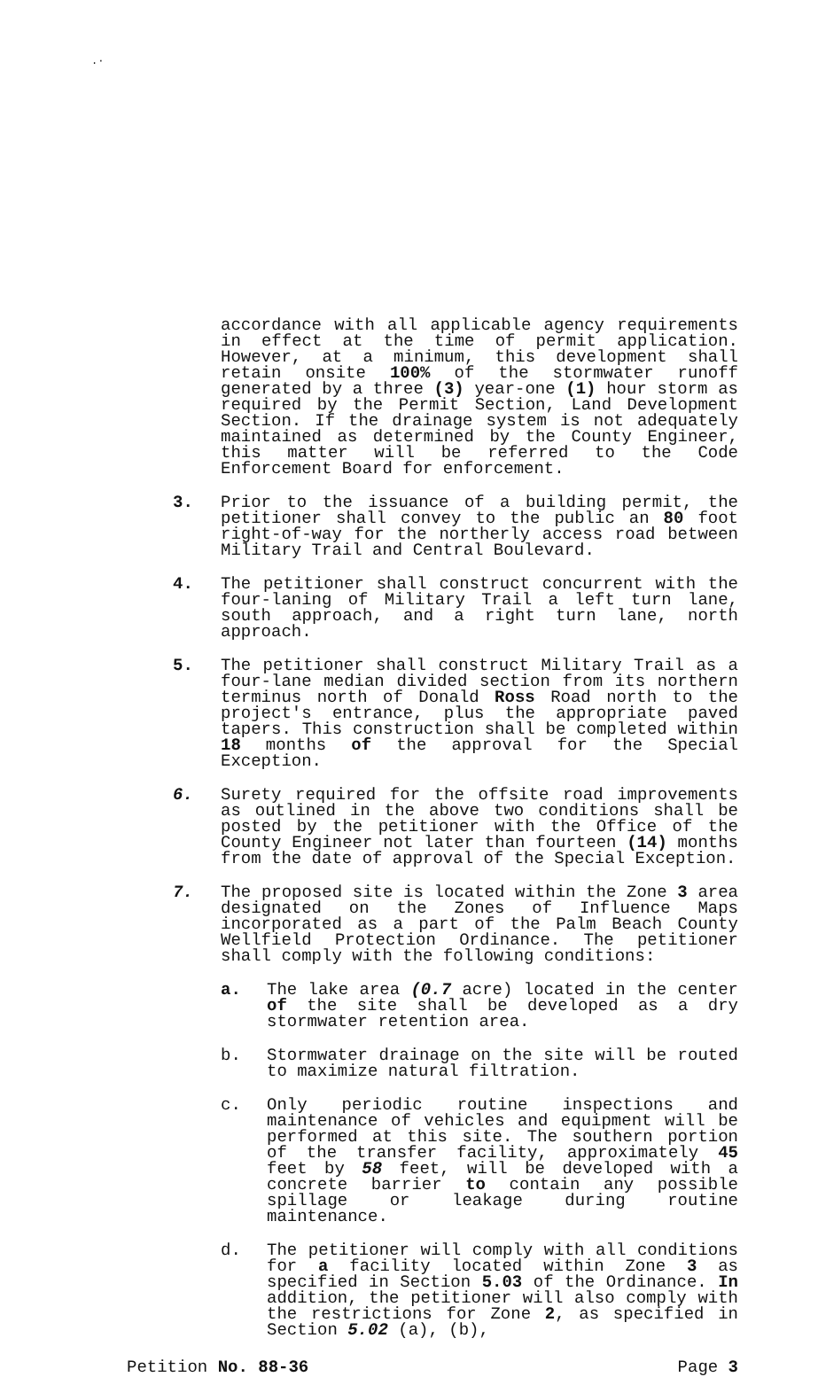.·
accordance with all applicable agency requirements in effect at the time of permit application. However, at a minimum, this development shall retain onsite 100% of the stormwater runoff generated by a three (3) year-one (1) hour storm as required by the Permit Section, Land Development Section. If the drainage system is not adequately maintained as determined by the County Engineer, this matter will be referred to the Code Enforcement Board for enforcement.
3. Prior to the issuance of a building permit, the petitioner shall convey to the public an 80 foot right-of-way for the northerly access road between Military Trail and Central Boulevard.
4. The petitioner shall construct concurrent with the four-laning of Military Trail a left turn lane, south approach, and a right turn lane, north approach.
5. The petitioner shall construct Military Trail as a four-lane median divided section from its northern terminus north of Donald Ross Road north to the project's entrance, plus the appropriate paved tapers. This construction shall be completed within 18 months of the approval for the Special Exception.
6. Surety required for the offsite road improvements as outlined in the above two conditions shall be posted by the petitioner with the Office of the County Engineer not later than fourteen (14) months from the date of approval of the Special Exception.
7. The proposed site is located within the Zone 3 area designated on the Zones of Influence Maps incorporated as a part of the Palm Beach County Wellfield Protection Ordinance. The petitioner shall comply with the following conditions:
a. The lake area (0.7 acre) located in the center of the site shall be developed as a dry stormwater retention area.
b. Stormwater drainage on the site will be routed to maximize natural filtration.
c. Only periodic routine inspections and maintenance of vehicles and equipment will be performed at this site. The southern portion of the transfer facility, approximately 45 feet by 58 feet, will be developed with a concrete barrier to contain any possible spillage or leakage during routine maintenance.
d. The petitioner will comply with all conditions for a facility located within Zone 3 as specified in Section 5.03 of the Ordinance. In addition, the petitioner will also comply with the restrictions for Zone 2, as specified in Section 5.02 (a), (b),
Petition No. 88-36 Page 3